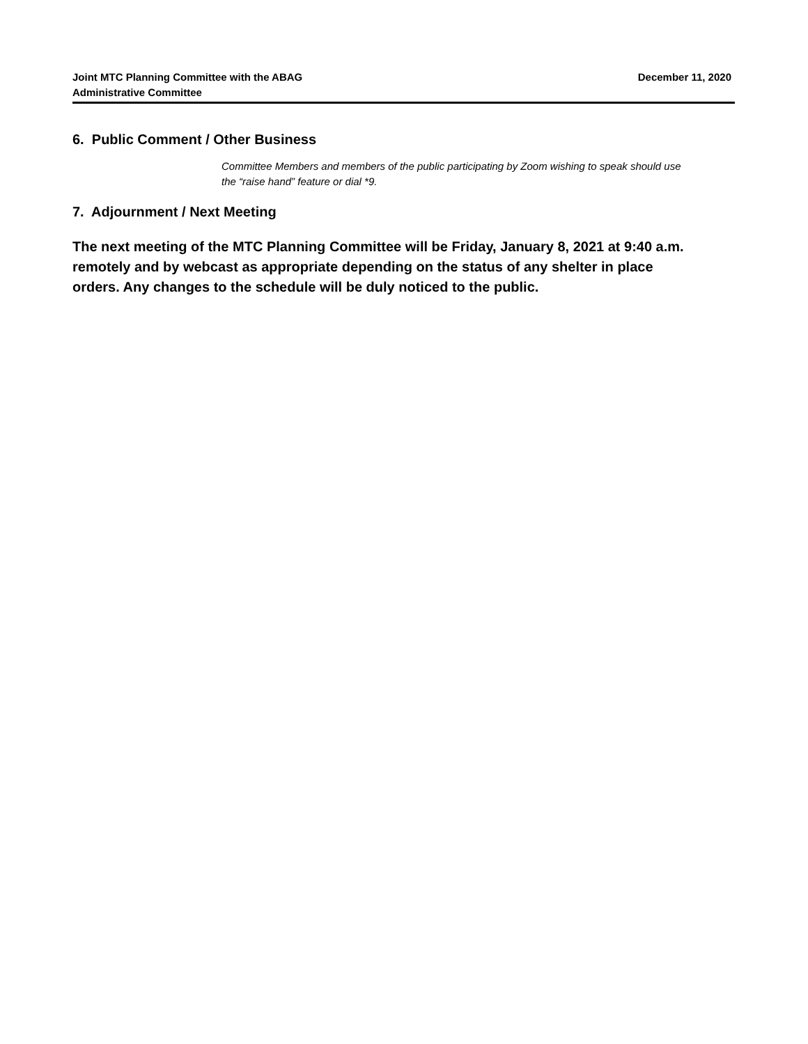Joint MTC Planning Committee with the ABAG
Administrative Committee
December 11, 2020
6. Public Comment / Other Business
Committee Members and members of the public participating by Zoom wishing to speak should use the “raise hand” feature or dial *9.
7. Adjournment / Next Meeting
The next meeting of the MTC Planning Committee will be Friday, January 8, 2021 at 9:40 a.m. remotely and by webcast as appropriate depending on the status of any shelter in place orders. Any changes to the schedule will be duly noticed to the public.